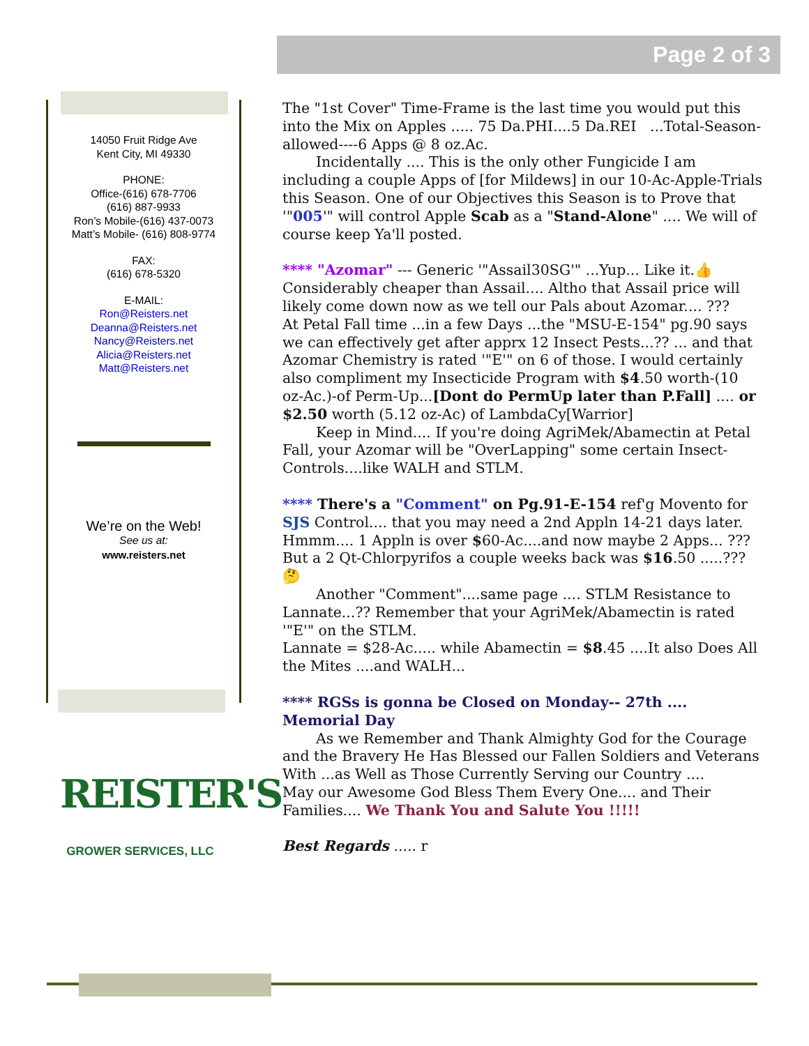Page 2 of 3
14050 Fruit Ridge Ave
Kent City, MI 49330
PHONE:
Office-(616) 678-7706
(616) 887-9933
Ron’s Mobile-(616) 437-0073
Matt’s Mobile- (616) 808-9774
FAX:
(616) 678-5320
E-MAIL:
Ron@Reisters.net
Deanna@Reisters.net
Nancy@Reisters.net
Alicia@Reisters.net
Matt@Reisters.net
We’re on the Web!
See us at:
www.reisters.net
REISTER'S
GROWER SERVICES, LLC
The "1st Cover" Time-Frame is the last time you would put this into the Mix on Apples ..... 75 Da.PHI....5 Da.REI ...Total-Season-allowed----6 Apps @ 8 oz.Ac.
Incidentally .... This is the only other Fungicide I am including a couple Apps of [for Mildews] in our 10-Ac-Apple-Trials this Season. One of our Objectives this Season is to Prove that '"005'" will control Apple Scab as a "Stand-Alone" .... We will of course keep Ya'll posted.
**** "Azomar" --- Generic '"Assail30SG'" ...Yup... Like it.👍 Considerably cheaper than Assail.... Altho that Assail price will likely come down now as we tell our Pals about Azomar.... ???
At Petal Fall time ...in a few Days ...the "MSU-E-154" pg.90 says we can effectively get after apprx 12 Insect Pests...?? ... and that Azomar Chemistry is rated '"E'" on 6 of those. I would certainly also compliment my Insecticide Program with $4.50 worth-(10 oz-Ac.)-of Perm-Up...[Dont do PermUp later than P.Fall] .... or $2.50 worth (5.12 oz-Ac) of LambdaCy[Warrior]
Keep in Mind.... If you're doing AgriMek/Abamectin at Petal Fall, your Azomar will be "OverLapping" some certain Insect-Controls....like WALH and STLM.
**** There's a "Comment" on Pg.91-E-154 ref'g Movento for SJS Control.... that you may need a 2nd Appln 14-21 days later. Hmmm.... 1 Appln is over $60-Ac....and now maybe 2 Apps... ??? But a 2 Qt-Chlorpyrifos a couple weeks back was $16.50 .....??? 🤔
Another "Comment"....same page .... STLM Resistance to Lannate...?? Remember that your AgriMek/Abamectin is rated '"E'" on the STLM.
Lannate = $28-Ac..... while Abamectin = $8.45 ....It also Does All the Mites ....and WALH...
**** RGSs is gonna be Closed on Monday-- 27th ....
Memorial Day
As we Remember and Thank Almighty God for the Courage and the Bravery He Has Blessed our Fallen Soldiers and Veterans With ...as Well as Those Currently Serving our Country ....
May our Awesome God Bless Them Every One.... and Their Families.... We Thank You and Salute You !!!!!
Best Regards ..... r